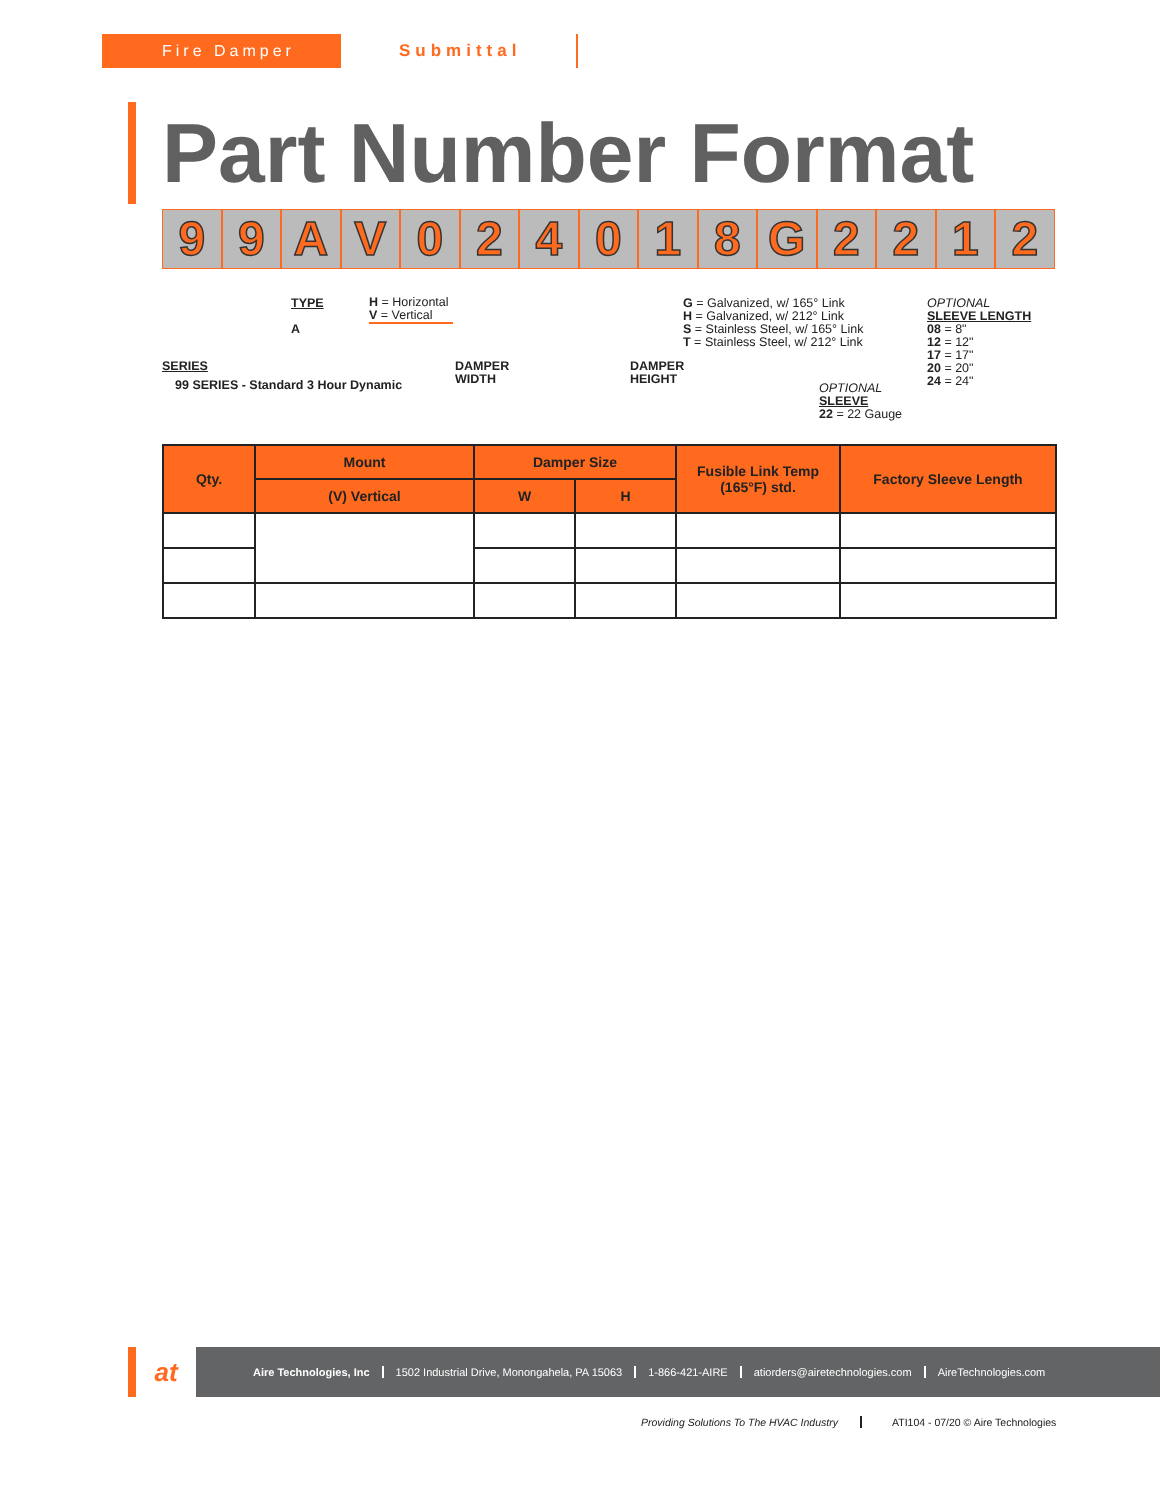Fire Damper Submittal
Part Number Format
99 AV 024018 G 2212
TYPE
A
H = Horizontal
V = Vertical
SERIES
99 SERIES - Standard 3 Hour Dynamic
DAMPER
WIDTH
DAMPER
HEIGHT
G = Galvanized, w/ 165° Link
H = Galvanized, w/ 212° Link
S = Stainless Steel, w/ 165° Link
T = Stainless Steel, w/ 212° Link
OPTIONAL
SLEEVE
22 = 22 Gauge
OPTIONAL
SLEEVE LENGTH
08 = 8"
12 = 12"
17 = 17"
20 = 20"
24 = 24"
| Qty. | Mount | Damper Size | | Fusible Link Temp (165°F) std. | Factory Sleeve Length |
| --- | --- | --- | --- | --- | --- |
| | (V) Vertical | W | H | | |
at
Aire Technologies, Inc
1502 Industrial Drive, Monongahela, PA 15063
1-866-421-AIRE atiorders@airetechnologies.com AireTechnologies.com
Providing Solutions To The HVAC Industry
ATI104 - 07/20 © Aire Technologies